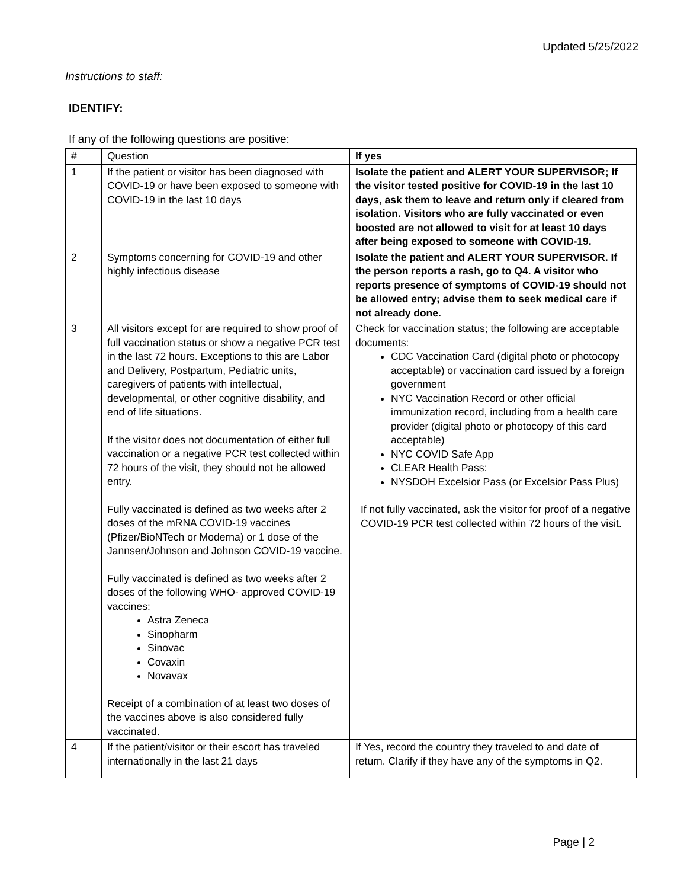Updated 5/25/2022
Instructions to staff:
IDENTIFY:
If any of the following questions are positive:
| # | Question | If yes |
| --- | --- | --- |
| 1 | If the patient or visitor has been diagnosed with COVID-19 or have been exposed to someone with COVID-19 in the last 10 days | Isolate the patient and ALERT YOUR SUPERVISOR; If the visitor tested positive for COVID-19 in the last 10 days, ask them to leave and return only if cleared from isolation. Visitors who are fully vaccinated or even boosted are not allowed to visit for at least 10 days after being exposed to someone with COVID-19. |
| 2 | Symptoms concerning for COVID-19 and other highly infectious disease | Isolate the patient and ALERT YOUR SUPERVISOR. If the person reports a rash, go to Q4. A visitor who reports presence of symptoms of COVID-19 should not be allowed entry; advise them to seek medical care if not already done. |
| 3 | All visitors except for are required to show proof of full vaccination status or show a negative PCR test in the last 72 hours. Exceptions to this are Labor and Delivery, Postpartum, Pediatric units, caregivers of patients with intellectual, developmental, or other cognitive disability, and end of life situations. If the visitor does not documentation of either full vaccination or a negative PCR test collected within 72 hours of the visit, they should not be allowed entry. Fully vaccinated is defined as two weeks after 2 doses of the mRNA COVID-19 vaccines (Pfizer/BioNTech or Moderna) or 1 dose of the Jannsen/Johnson and Johnson COVID-19 vaccine. Fully vaccinated is defined as two weeks after 2 doses of the following WHO- approved COVID-19 vaccines: Astra Zeneca Sinopharm Sinovac Covaxin Novavax Receipt of a combination of at least two doses of the vaccines above is also considered fully vaccinated. | Check for vaccination status; the following are acceptable documents: CDC Vaccination Card (digital photo or photocopy acceptable) or vaccination card issued by a foreign government NYC Vaccination Record or other official immunization record, including from a health care provider (digital photo or photocopy of this card acceptable) NYC COVID Safe App CLEAR Health Pass: NYSDOH Excelsior Pass (or Excelsior Pass Plus) If not fully vaccinated, ask the visitor for proof of a negative COVID-19 PCR test collected within 72 hours of the visit. |
| 4 | If the patient/visitor or their escort has traveled internationally in the last 21 days | If Yes, record the country they traveled to and date of return. Clarify if they have any of the symptoms in Q2. |
Page | 2